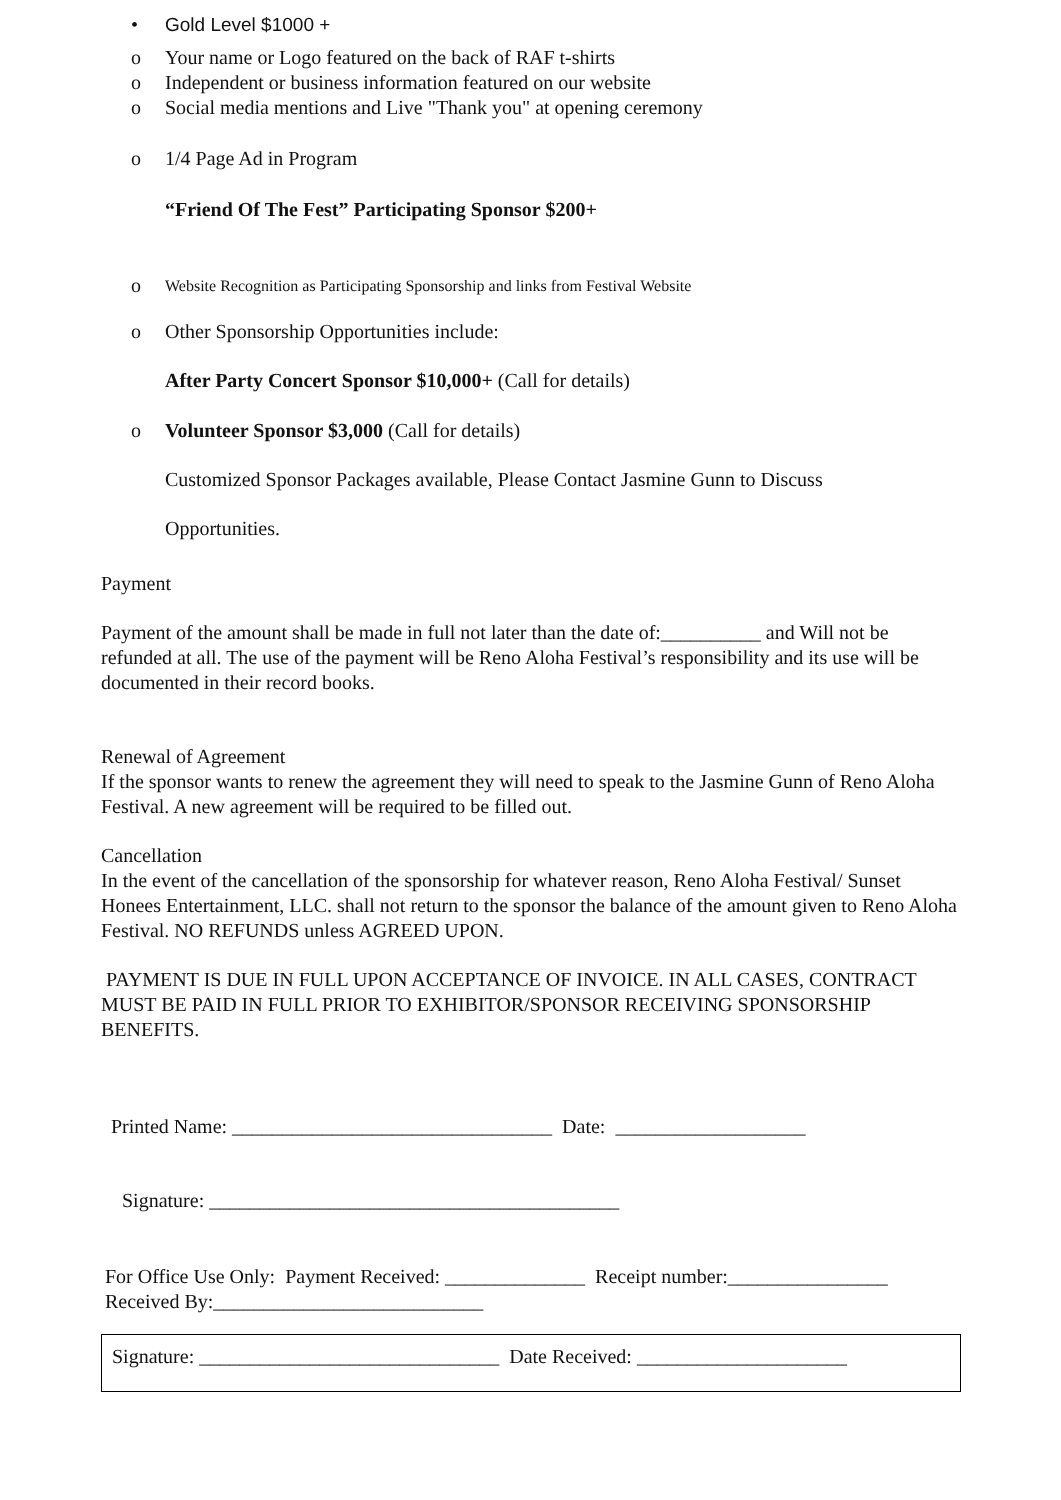• Gold Level $1000 +
o Your name or Logo featured on the back of RAF t-shirts
o Independent or business information featured on our website
o Social media mentions and Live "Thank you" at opening ceremony
o 1/4 Page Ad in Program
“Friend Of The Fest” Participating Sponsor $200+
o Website Recognition as Participating Sponsorship and links from Festival Website
o Other Sponsorship Opportunities include:
After Party Concert Sponsor $10,000+ (Call for details)
o Volunteer Sponsor $3,000 (Call for details)
Customized Sponsor Packages available, Please Contact Jasmine Gunn to Discuss
Opportunities.
Payment
Payment of the amount shall be made in full not later than the date of:__________ and Will not be refunded at all. The use of the payment will be Reno Aloha Festival’s responsibility and its use will be documented in their record books.
Renewal of Agreement
If the sponsor wants to renew the agreement they will need to speak to the Jasmine Gunn of Reno Aloha Festival. A new agreement will be required to be filled out.
Cancellation
In the event of the cancellation of the sponsorship for whatever reason, Reno Aloha Festival/ Sunset Honees Entertainment, LLC. shall not return to the sponsor the balance of the amount given to Reno Aloha Festival. NO REFUNDS unless AGREED UPON.
PAYMENT IS DUE IN FULL UPON ACCEPTANCE OF INVOICE. IN ALL CASES, CONTRACT MUST BE PAID IN FULL PRIOR TO EXHIBITOR/SPONSOR RECEIVING SPONSORSHIP BENEFITS.
Printed Name: ________________________________ Date: ___________________
Signature: _________________________________________
For Office Use Only: Payment Received: ______________ Receipt number:________________
Received By:___________________________
Signature: ______________________________ Date Received: _____________________